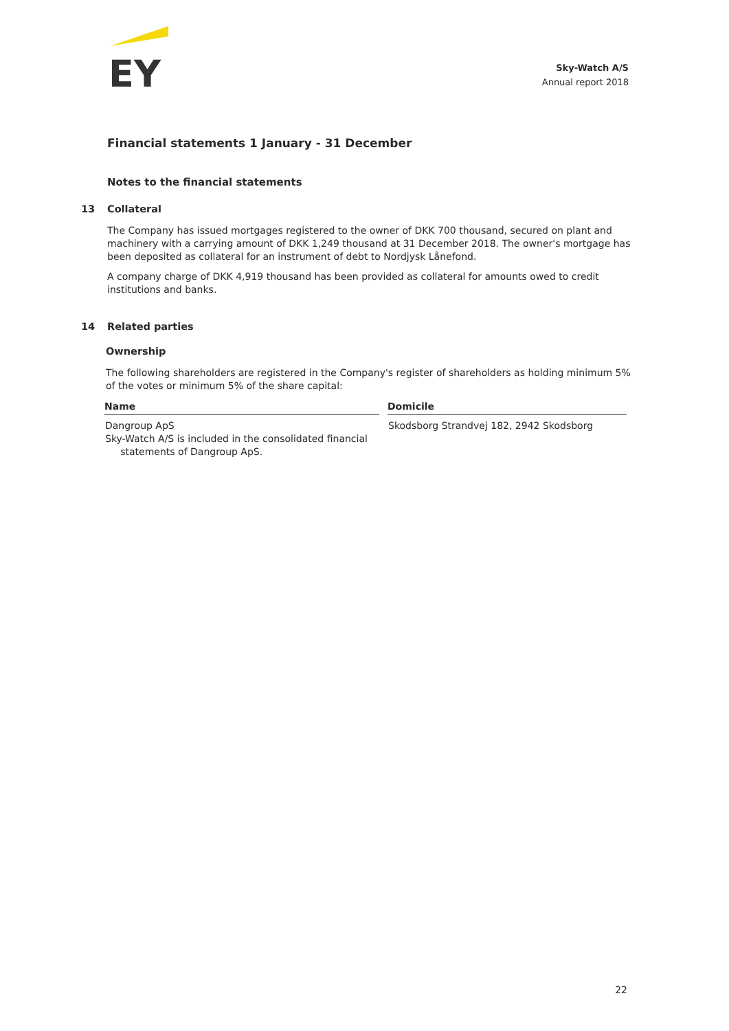EY
Sky-Watch A/S
Annual report 2018
Financial statements 1 January - 31 December
Notes to the financial statements
13 Collateral
The Company has issued mortgages registered to the owner of DKK 700 thousand, secured on plant and machinery with a carrying amount of DKK 1,249 thousand at 31 December 2018. The owner's mortgage has been deposited as collateral for an instrument of debt to Nordjysk Lånefond.
A company charge of DKK 4,919 thousand has been provided as collateral for amounts owed to credit institutions and banks.
14 Related parties
Ownership
The following shareholders are registered in the Company's register of shareholders as holding minimum 5% of the votes or minimum 5% of the share capital:
| Name | | Domicile |
| --- | --- | --- |
| Dangroup ApS Sky-Watch A/S is included in the consolidated financial statements of Dangroup ApS. | | Skodsborg Strandvej 182, 2942 Skodsborg |
22